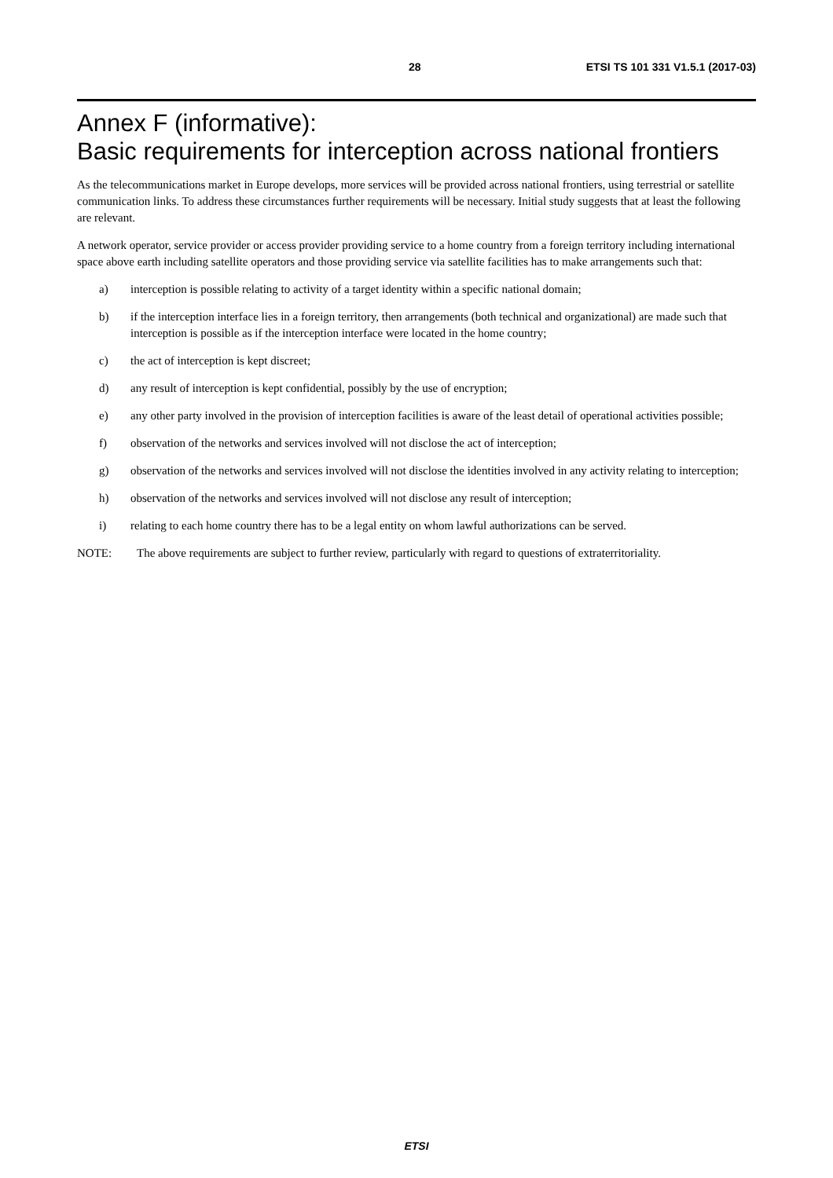28 ETSI TS 101 331 V1.5.1 (2017-03)
Annex F (informative):
Basic requirements for interception across national frontiers
As the telecommunications market in Europe develops, more services will be provided across national frontiers, using terrestrial or satellite communication links. To address these circumstances further requirements will be necessary. Initial study suggests that at least the following are relevant.
A network operator, service provider or access provider providing service to a home country from a foreign territory including international space above earth including satellite operators and those providing service via satellite facilities has to make arrangements such that:
a) interception is possible relating to activity of a target identity within a specific national domain;
b) if the interception interface lies in a foreign territory, then arrangements (both technical and organizational) are made such that interception is possible as if the interception interface were located in the home country;
c) the act of interception is kept discreet;
d) any result of interception is kept confidential, possibly by the use of encryption;
e) any other party involved in the provision of interception facilities is aware of the least detail of operational activities possible;
f) observation of the networks and services involved will not disclose the act of interception;
g) observation of the networks and services involved will not disclose the identities involved in any activity relating to interception;
h) observation of the networks and services involved will not disclose any result of interception;
i) relating to each home country there has to be a legal entity on whom lawful authorizations can be served.
NOTE: The above requirements are subject to further review, particularly with regard to questions of extraterritoriality.
ETSI